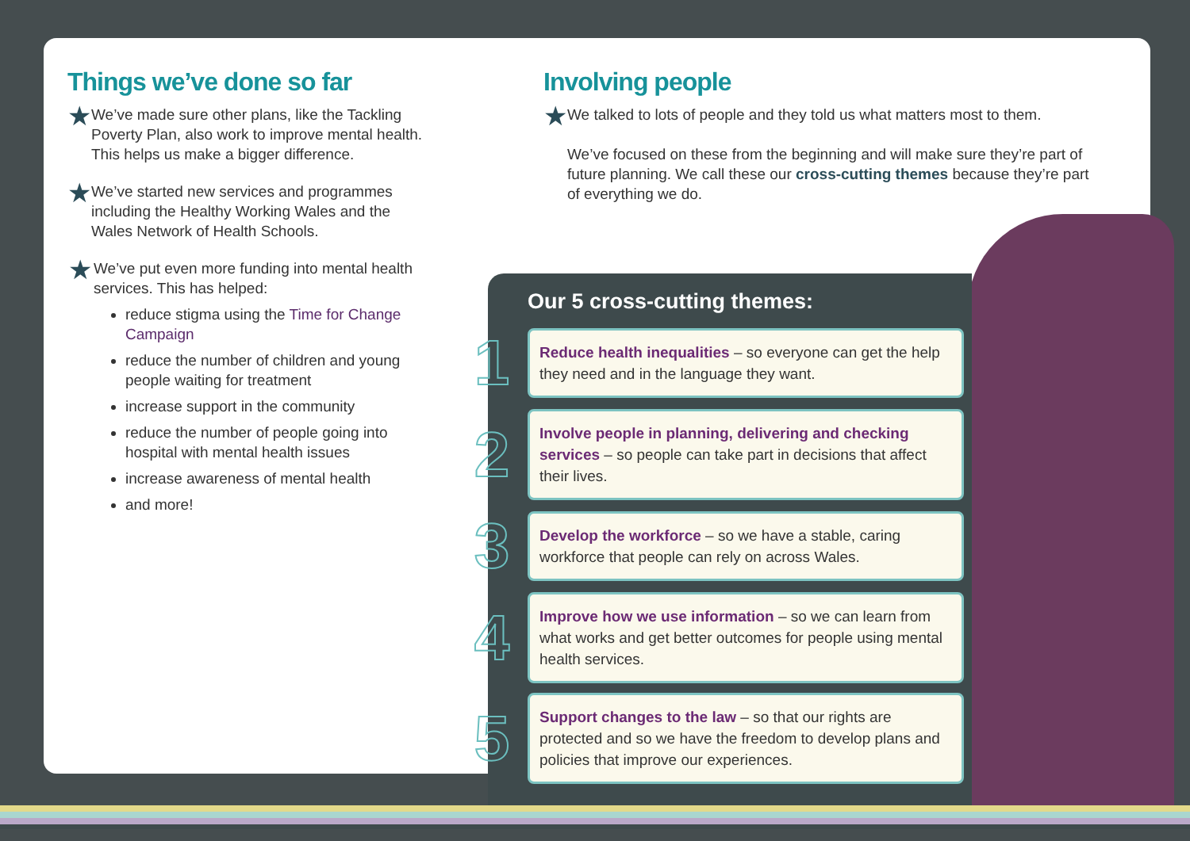Things we’ve done so far
★
We’ve made sure other plans, like the Tackling Poverty Plan, also work to improve mental health. This helps us make a bigger difference.
★
We’ve started new services and programmes including the Healthy Working Wales and the Wales Network of Health Schools.
★
We’ve put even more funding into mental health services. This has helped:
reduce stigma using the Time for Change Campaign
reduce the number of children and young people waiting for treatment
increase support in the community
reduce the number of people going into hospital with mental health issues
increase awareness of mental health
and more!
Involving people
★
We talked to lots of people and they told us what matters most to them.
We’ve focused on these from the beginning and will make sure they’re part of future planning. We call these our cross-cutting themes because they’re part of everything we do.
Our 5 cross-cutting themes:
1
Reduce health inequalities – so everyone can get the help they need and in the language they want.
2
Involve people in planning, delivering and checking services – so people can take part in decisions that affect their lives.
3
Develop the workforce – so we have a stable, caring workforce that people can rely on across Wales.
4
Improve how we use information – so we can learn from what works and get better outcomes for people using mental health services.
5
Support changes to the law – so that our rights are protected and so we have the freedom to develop plans and policies that improve our experiences.